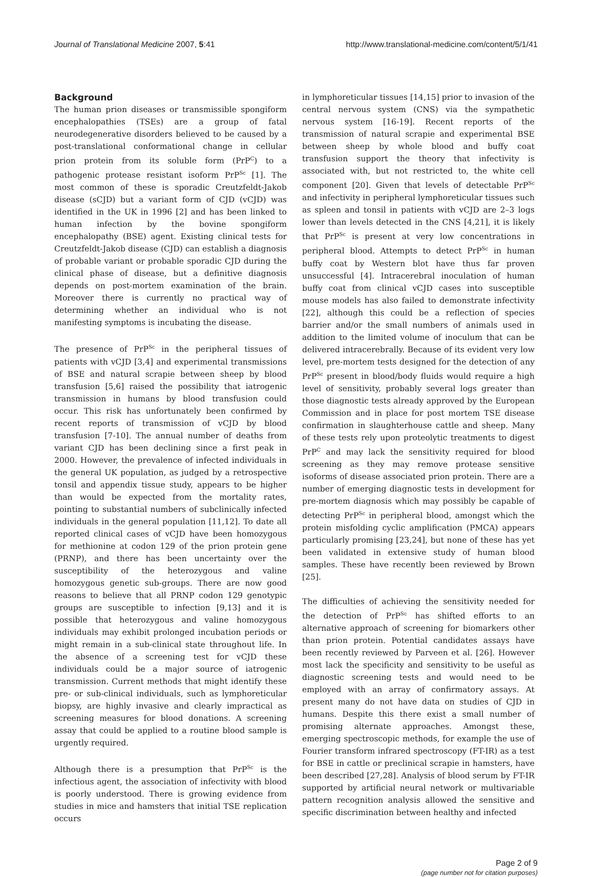Journal of Translational Medicine 2007, 5:41 http://www.translational-medicine.com/content/5/1/41
Background
The human prion diseases or transmissible spongiform encephalopathies (TSEs) are a group of fatal neurodegenerative disorders believed to be caused by a post-translational conformational change in cellular prion protein from its soluble form (PrP<sup>C</sup>) to a pathogenic protease resistant isoform PrP<sup>Sc</sup> [1]. The most common of these is sporadic Creutzfeldt-Jakob disease (sCJD) but a variant form of CJD (vCJD) was identified in the UK in 1996 [2] and has been linked to human infection by the bovine spongiform encephalopathy (BSE) agent. Existing clinical tests for Creutzfeldt-Jakob disease (CJD) can establish a diagnosis of probable variant or probable sporadic CJD during the clinical phase of disease, but a definitive diagnosis depends on post-mortem examination of the brain. Moreover there is currently no practical way of determining whether an individual who is not manifesting symptoms is incubating the disease.
The presence of PrP<sup>Sc</sup> in the peripheral tissues of patients with vCJD [3,4] and experimental transmissions of BSE and natural scrapie between sheep by blood transfusion [5,6] raised the possibility that iatrogenic transmission in humans by blood transfusion could occur. This risk has unfortunately been confirmed by recent reports of transmission of vCJD by blood transfusion [7-10]. The annual number of deaths from variant CJD has been declining since a first peak in 2000. However, the prevalence of infected individuals in the general UK population, as judged by a retrospective tonsil and appendix tissue study, appears to be higher than would be expected from the mortality rates, pointing to substantial numbers of subclinically infected individuals in the general population [11,12]. To date all reported clinical cases of vCJD have been homozygous for methionine at codon 129 of the prion protein gene (PRNP), and there has been uncertainty over the susceptibility of the heterozygous and valine homozygous genetic sub-groups. There are now good reasons to believe that all PRNP codon 129 genotypic groups are susceptible to infection [9,13] and it is possible that heterozygous and valine homozygous individuals may exhibit prolonged incubation periods or might remain in a sub-clinical state throughout life. In the absence of a screening test for vCJD these individuals could be a major source of iatrogenic transmission. Current methods that might identify these pre- or sub-clinical individuals, such as lymphoreticular biopsy, are highly invasive and clearly impractical as screening measures for blood donations. A screening assay that could be applied to a routine blood sample is urgently required.
Although there is a presumption that PrP<sup>Sc</sup> is the infectious agent, the association of infectivity with blood is poorly understood. There is growing evidence from studies in mice and hamsters that initial TSE replication occurs
in lymphoreticular tissues [14,15] prior to invasion of the central nervous system (CNS) via the sympathetic nervous system [16-19]. Recent reports of the transmission of natural scrapie and experimental BSE between sheep by whole blood and buffy coat transfusion support the theory that infectivity is associated with, but not restricted to, the white cell component [20]. Given that levels of detectable PrP<sup>Sc</sup> and infectivity in peripheral lymphoreticular tissues such as spleen and tonsil in patients with vCJD are 2–3 logs lower than levels detected in the CNS [4,21], it is likely that PrP<sup>Sc</sup> is present at very low concentrations in peripheral blood. Attempts to detect PrP<sup>Sc</sup> in human buffy coat by Western blot have thus far proven unsuccessful [4]. Intracerebral inoculation of human buffy coat from clinical vCJD cases into susceptible mouse models has also failed to demonstrate infectivity [22], although this could be a reflection of species barrier and/or the small numbers of animals used in addition to the limited volume of inoculum that can be delivered intracerebrally. Because of its evident very low level, pre-mortem tests designed for the detection of any PrP<sup>Sc</sup> present in blood/body fluids would require a high level of sensitivity, probably several logs greater than those diagnostic tests already approved by the European Commission and in place for post mortem TSE disease confirmation in slaughterhouse cattle and sheep. Many of these tests rely upon proteolytic treatments to digest PrP<sup>C</sup> and may lack the sensitivity required for blood screening as they may remove protease sensitive isoforms of disease associated prion protein. There are a number of emerging diagnostic tests in development for pre-mortem diagnosis which may possibly be capable of detecting PrP<sup>Sc</sup> in peripheral blood, amongst which the protein misfolding cyclic amplification (PMCA) appears particularly promising [23,24], but none of these has yet been validated in extensive study of human blood samples. These have recently been reviewed by Brown [25].
The difficulties of achieving the sensitivity needed for the detection of PrP<sup>Sc</sup> has shifted efforts to an alternative approach of screening for biomarkers other than prion protein. Potential candidates assays have been recently reviewed by Parveen et al. [26]. However most lack the specificity and sensitivity to be useful as diagnostic screening tests and would need to be employed with an array of confirmatory assays. At present many do not have data on studies of CJD in humans. Despite this there exist a small number of promising alternate approaches. Amongst these, emerging spectroscopic methods, for example the use of Fourier transform infrared spectroscopy (FT-IR) as a test for BSE in cattle or preclinical scrapie in hamsters, have been described [27,28]. Analysis of blood serum by FT-IR supported by artificial neural network or multivariable pattern recognition analysis allowed the sensitive and specific discrimination between healthy and infected
Page 2 of 9
(page number not for citation purposes)